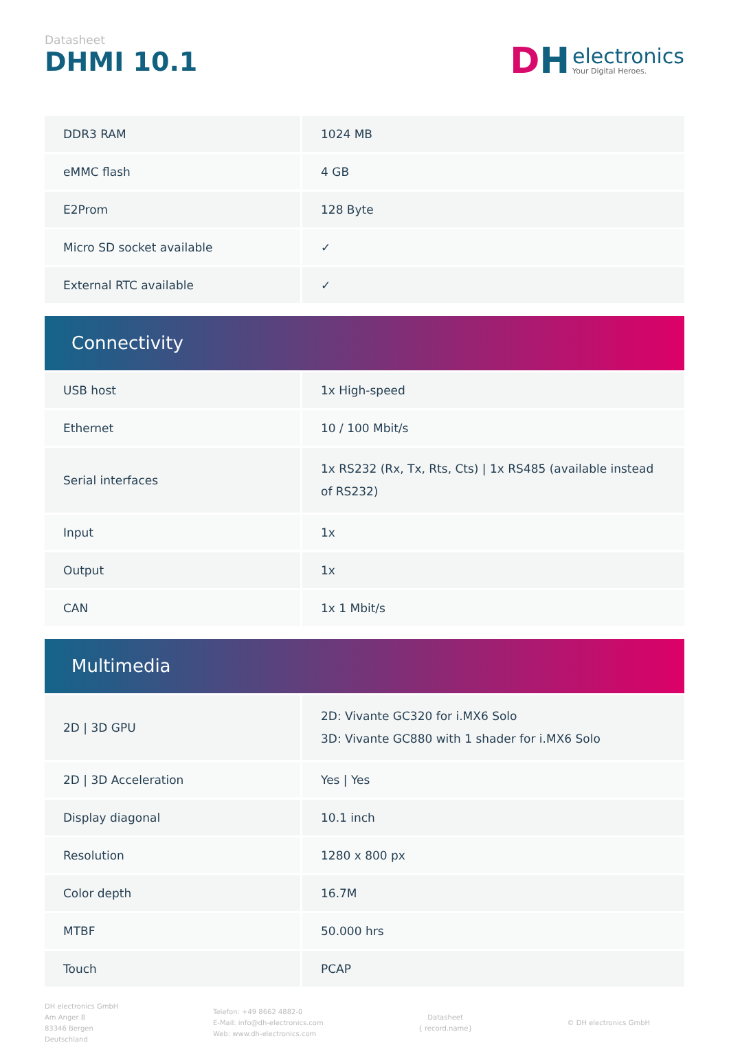Datasheet
DHMI 10.1
DH
electronics
Your Digital Heroes.
| DDR3 RAM | 1024 MB |
| eMMC flash | 4 GB |
| E2Prom | 128 Byte |
| Micro SD socket available | ✓ |
| External RTC available | ✓ |
Connectivity
| USB host | 1x High-speed |
| Ethernet | 10 / 100 Mbit/s |
| Serial interfaces | 1x RS232 (Rx, Tx, Rts, Cts) / 1x RS485 (available instead of RS232) |
| Input | 1x |
| Output | 1x |
| CAN | 1x 1 Mbit/s |
Multimedia
| 2D / 3D GPU | 2D: Vivante GC320 for i.MX6 Solo 3D: Vivante GC880 with 1 shader for i.MX6 Solo |
| 2D / 3D Acceleration | Yes / Yes |
| Display diagonal | 10.1 inch |
| Resolution | 1280 x 800 px |
| Color depth | 16.7M |
| MTBF | 50.000 hrs |
| Touch | PCAP |
DH electronics GmbH
Am Anger 8
83346 Bergen
Deutschland
Telefon: +49 8662 4882-0
E-Mail: info@dh-electronics.com
Web: www.dh-electronics.com
Datasheet
{ record.name}
© DH electronics GmbH